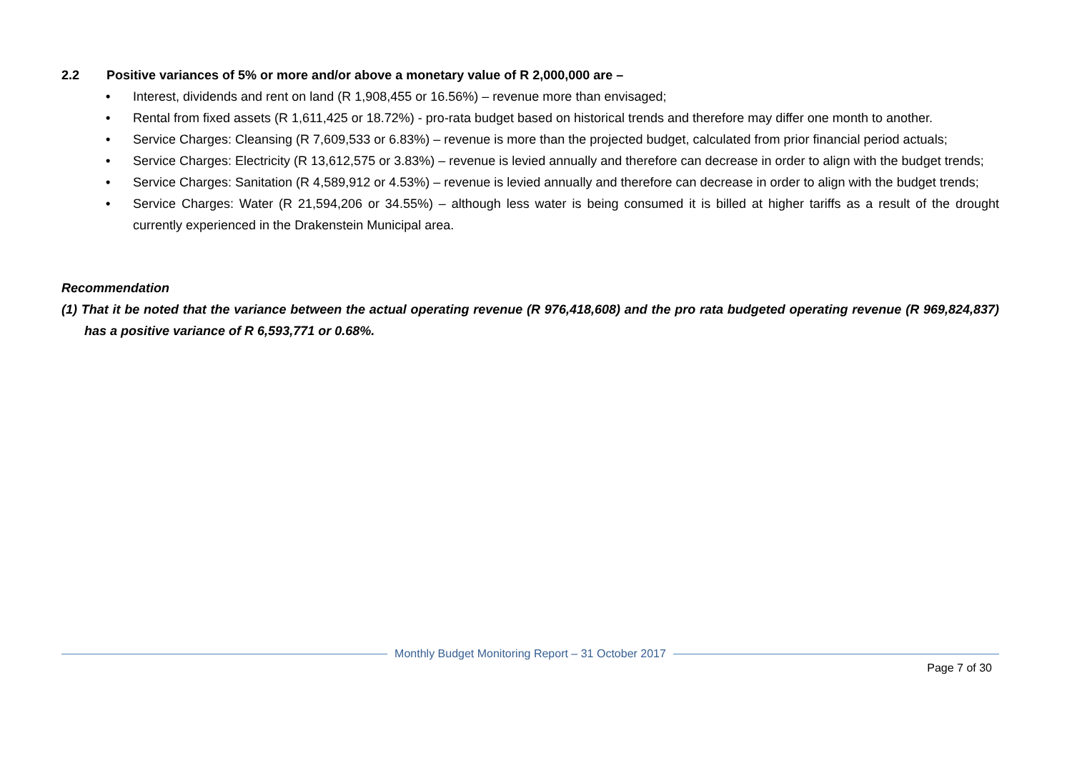2.2 Positive variances of 5% or more and/or above a monetary value of R 2,000,000 are –
• Interest, dividends and rent on land (R 1,908,455 or 16.56%) – revenue more than envisaged;
• Rental from fixed assets (R 1,611,425 or 18.72%) - pro-rata budget based on historical trends and therefore may differ one month to another.
• Service Charges: Cleansing (R 7,609,533 or 6.83%) – revenue is more than the projected budget, calculated from prior financial period actuals;
• Service Charges: Electricity (R 13,612,575 or 3.83%) – revenue is levied annually and therefore can decrease in order to align with the budget trends;
• Service Charges: Sanitation (R 4,589,912 or 4.53%) – revenue is levied annually and therefore can decrease in order to align with the budget trends;
• Service Charges: Water (R 21,594,206 or 34.55%) – although less water is being consumed it is billed at higher tariffs as a result of the drought currently experienced in the Drakenstein Municipal area.
Recommendation
(1) That it be noted that the variance between the actual operating revenue (R 976,418,608) and the pro rata budgeted operating revenue (R 969,824,837) has a positive variance of R 6,593,771 or 0.68%.
Monthly Budget Monitoring Report – 31 October 2017
Page 7 of 30